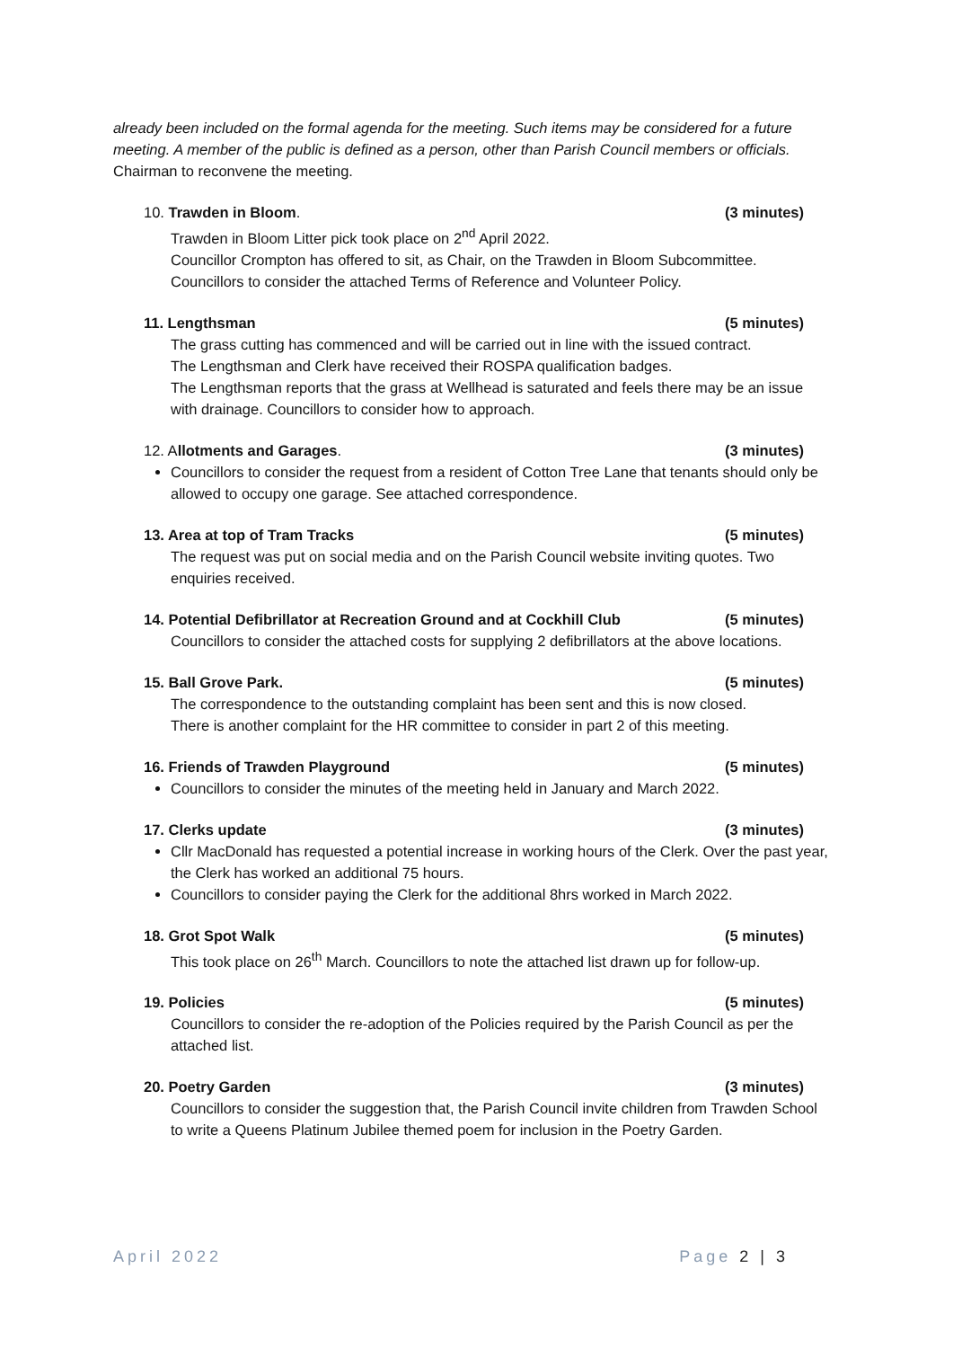already been included on the formal agenda for the meeting. Such items may be considered for a future meeting. A member of the public is defined as a person, other than Parish Council members or officials. Chairman to reconvene the meeting.
10. Trawden in Bloom. (3 minutes)
Trawden in Bloom Litter pick took place on 2<sup>nd</sup> April 2022.
Councillor Crompton has offered to sit, as Chair, on the Trawden in Bloom Subcommittee.
Councillors to consider the attached Terms of Reference and Volunteer Policy.
11. Lengthsman (5 minutes)
The grass cutting has commenced and will be carried out in line with the issued contract.
The Lengthsman and Clerk have received their ROSPA qualification badges.
The Lengthsman reports that the grass at Wellhead is saturated and feels there may be an issue with drainage. Councillors to consider how to approach.
12. Allotments and Garages. (3 minutes)
Councillors to consider the request from a resident of Cotton Tree Lane that tenants should only be allowed to occupy one garage. See attached correspondence.
13. Area at top of Tram Tracks (5 minutes)
The request was put on social media and on the Parish Council website inviting quotes. Two enquiries received.
14. Potential Defibrillator at Recreation Ground and at Cockhill Club (5 minutes)
Councillors to consider the attached costs for supplying 2 defibrillators at the above locations.
15. Ball Grove Park. (5 minutes)
The correspondence to the outstanding complaint has been sent and this is now closed.
There is another complaint for the HR committee to consider in part 2 of this meeting.
16. Friends of Trawden Playground (5 minutes)
Councillors to consider the minutes of the meeting held in January and March 2022.
17. Clerks update (3 minutes)
Cllr MacDonald has requested a potential increase in working hours of the Clerk. Over the past year, the Clerk has worked an additional 75 hours.
Councillors to consider paying the Clerk for the additional 8hrs worked in March 2022.
18. Grot Spot Walk (5 minutes)
This took place on 26<sup>th</sup> March. Councillors to note the attached list drawn up for follow-up.
19. Policies (5 minutes)
Councillors to consider the re-adoption of the Policies required by the Parish Council as per the attached list.
20. Poetry Garden (3 minutes)
Councillors to consider the suggestion that, the Parish Council invite children from Trawden School to write a Queens Platinum Jubilee themed poem for inclusion in the Poetry Garden.
April 2022 Page 2 | 3